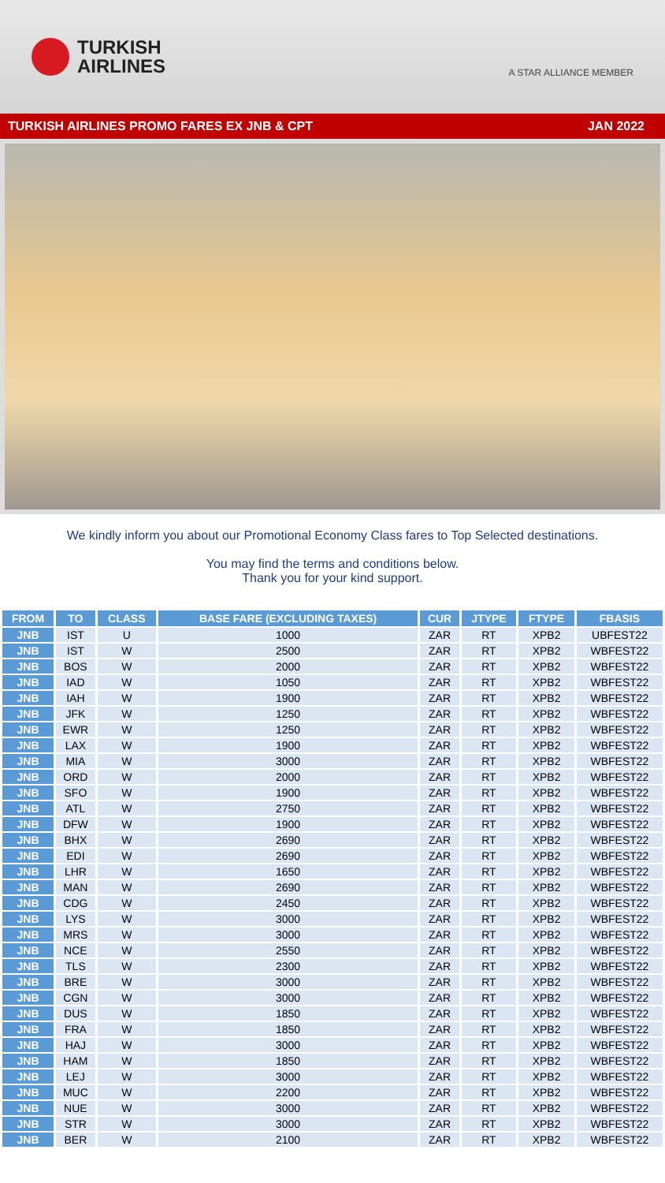TURKISH
AIRLINES
A STAR ALLIANCE MEMBER
TURKISH AIRLINES PROMO FARES EX JNB & CPT JAN 2022
We kindly inform you about our Promotional Economy Class fares to Top Selected destinations.
You may find the terms and conditions below.
Thank you for your kind support.
| FROM | TO | CLASS | BASE FARE (EXCLUDING TAXES) | CUR | JTYPE | FTYPE | FBASIS |
| --- | --- | --- | --- | --- | --- | --- | --- |
| JNB | IST | U | 1000 | ZAR | RT | XPB2 | UBFEST22 |
| JNB | IST | W | 2500 | ZAR | RT | XPB2 | WBFEST22 |
| JNB | BOS | W | 2000 | ZAR | RT | XPB2 | WBFEST22 |
| JNB | IAD | W | 1050 | ZAR | RT | XPB2 | WBFEST22 |
| JNB | IAH | W | 1900 | ZAR | RT | XPB2 | WBFEST22 |
| JNB | JFK | W | 1250 | ZAR | RT | XPB2 | WBFEST22 |
| JNB | EWR | W | 1250 | ZAR | RT | XPB2 | WBFEST22 |
| JNB | LAX | W | 1900 | ZAR | RT | XPB2 | WBFEST22 |
| JNB | MIA | W | 3000 | ZAR | RT | XPB2 | WBFEST22 |
| JNB | ORD | W | 2000 | ZAR | RT | XPB2 | WBFEST22 |
| JNB | SFO | W | 1900 | ZAR | RT | XPB2 | WBFEST22 |
| JNB | ATL | W | 2750 | ZAR | RT | XPB2 | WBFEST22 |
| JNB | DFW | W | 1900 | ZAR | RT | XPB2 | WBFEST22 |
| JNB | BHX | W | 2690 | ZAR | RT | XPB2 | WBFEST22 |
| JNB | EDI | W | 2690 | ZAR | RT | XPB2 | WBFEST22 |
| JNB | LHR | W | 1650 | ZAR | RT | XPB2 | WBFEST22 |
| JNB | MAN | W | 2690 | ZAR | RT | XPB2 | WBFEST22 |
| JNB | CDG | W | 2450 | ZAR | RT | XPB2 | WBFEST22 |
| JNB | LYS | W | 3000 | ZAR | RT | XPB2 | WBFEST22 |
| JNB | MRS | W | 3000 | ZAR | RT | XPB2 | WBFEST22 |
| JNB | NCE | W | 2550 | ZAR | RT | XPB2 | WBFEST22 |
| JNB | TLS | W | 2300 | ZAR | RT | XPB2 | WBFEST22 |
| JNB | BRE | W | 3000 | ZAR | RT | XPB2 | WBFEST22 |
| JNB | CGN | W | 3000 | ZAR | RT | XPB2 | WBFEST22 |
| JNB | DUS | W | 1850 | ZAR | RT | XPB2 | WBFEST22 |
| JNB | FRA | W | 1850 | ZAR | RT | XPB2 | WBFEST22 |
| JNB | HAJ | W | 3000 | ZAR | RT | XPB2 | WBFEST22 |
| JNB | HAM | W | 1850 | ZAR | RT | XPB2 | WBFEST22 |
| JNB | LEJ | W | 3000 | ZAR | RT | XPB2 | WBFEST22 |
| JNB | MUC | W | 2200 | ZAR | RT | XPB2 | WBFEST22 |
| JNB | NUE | W | 3000 | ZAR | RT | XPB2 | WBFEST22 |
| JNB | STR | W | 3000 | ZAR | RT | XPB2 | WBFEST22 |
| JNB | BER | W | 2100 | ZAR | RT | XPB2 | WBFEST22 |